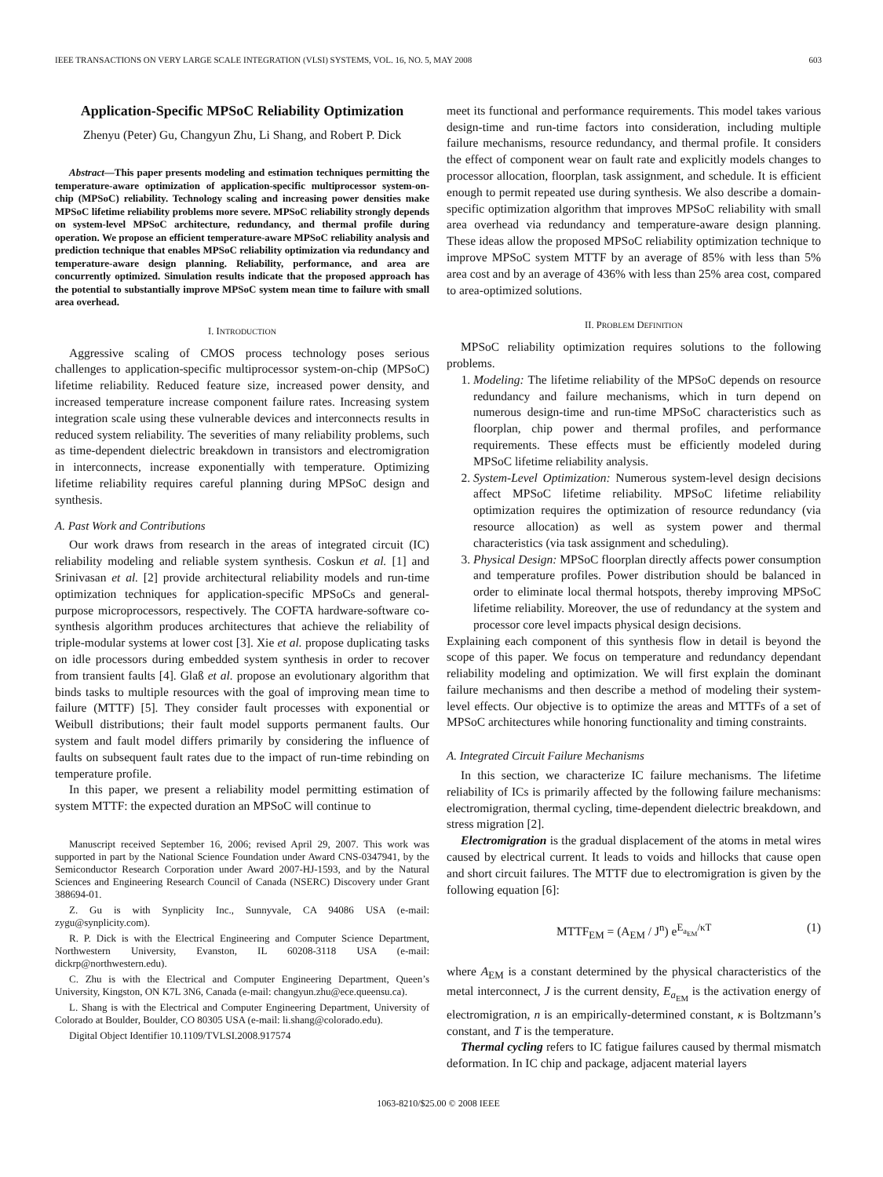IEEE TRANSACTIONS ON VERY LARGE SCALE INTEGRATION (VLSI) SYSTEMS, VOL. 16, NO. 5, MAY 2008 603
Application-Specific MPSoC Reliability Optimization
Zhenyu (Peter) Gu, Changyun Zhu, Li Shang, and Robert P. Dick
Abstract—This paper presents modeling and estimation techniques permitting the temperature-aware optimization of application-specific multiprocessor system-on-chip (MPSoC) reliability. Technology scaling and increasing power densities make MPSoC lifetime reliability problems more severe. MPSoC reliability strongly depends on system-level MPSoC architecture, redundancy, and thermal profile during operation. We propose an efficient temperature-aware MPSoC reliability analysis and prediction technique that enables MPSoC reliability optimization via redundancy and temperature-aware design planning. Reliability, performance, and area are concurrently optimized. Simulation results indicate that the proposed approach has the potential to substantially improve MPSoC system mean time to failure with small area overhead.
I. INTRODUCTION
Aggressive scaling of CMOS process technology poses serious challenges to application-specific multiprocessor system-on-chip (MPSoC) lifetime reliability. Reduced feature size, increased power density, and increased temperature increase component failure rates. Increasing system integration scale using these vulnerable devices and interconnects results in reduced system reliability. The severities of many reliability problems, such as time-dependent dielectric breakdown in transistors and electromigration in interconnects, increase exponentially with temperature. Optimizing lifetime reliability requires careful planning during MPSoC design and synthesis.
A. Past Work and Contributions
Our work draws from research in the areas of integrated circuit (IC) reliability modeling and reliable system synthesis. Coskun et al. [1] and Srinivasan et al. [2] provide architectural reliability models and run-time optimization techniques for application-specific MPSoCs and general-purpose microprocessors, respectively. The COFTA hardware-software co-synthesis algorithm produces architectures that achieve the reliability of triple-modular systems at lower cost [3]. Xie et al. propose duplicating tasks on idle processors during embedded system synthesis in order to recover from transient faults [4]. Glaß et al. propose an evolutionary algorithm that binds tasks to multiple resources with the goal of improving mean time to failure (MTTF) [5]. They consider fault processes with exponential or Weibull distributions; their fault model supports permanent faults. Our system and fault model differs primarily by considering the influence of faults on subsequent fault rates due to the impact of run-time rebinding on temperature profile.
In this paper, we present a reliability model permitting estimation of system MTTF: the expected duration an MPSoC will continue to
Manuscript received September 16, 2006; revised April 29, 2007. This work was supported in part by the National Science Foundation under Award CNS-0347941, by the Semiconductor Research Corporation under Award 2007-HJ-1593, and by the Natural Sciences and Engineering Research Council of Canada (NSERC) Discovery under Grant 388694-01.
Z. Gu is with Synplicity Inc., Sunnyvale, CA 94086 USA (e-mail: zygu@synplicity.com).
R. P. Dick is with the Electrical Engineering and Computer Science Department, Northwestern University, Evanston, IL 60208-3118 USA (e-mail: dickrp@northwestern.edu).
C. Zhu is with the Electrical and Computer Engineering Department, Queen’s University, Kingston, ON K7L 3N6, Canada (e-mail: changyun.zhu@ece.queensu.ca).
L. Shang is with the Electrical and Computer Engineering Department, University of Colorado at Boulder, Boulder, CO 80305 USA (e-mail: li.shang@colorado.edu).
Digital Object Identifier 10.1109/TVLSI.2008.917574
meet its functional and performance requirements. This model takes various design-time and run-time factors into consideration, including multiple failure mechanisms, resource redundancy, and thermal profile. It considers the effect of component wear on fault rate and explicitly models changes to processor allocation, floorplan, task assignment, and schedule. It is efficient enough to permit repeated use during synthesis. We also describe a domain-specific optimization algorithm that improves MPSoC reliability with small area overhead via redundancy and temperature-aware design planning. These ideas allow the proposed MPSoC reliability optimization technique to improve MPSoC system MTTF by an average of 85% with less than 5% area cost and by an average of 436% with less than 25% area cost, compared to area-optimized solutions.
II. PROBLEM DEFINITION
MPSoC reliability optimization requires solutions to the following problems.
1. Modeling: The lifetime reliability of the MPSoC depends on resource redundancy and failure mechanisms, which in turn depend on numerous design-time and run-time MPSoC characteristics such as floorplan, chip power and thermal profiles, and performance requirements. These effects must be efficiently modeled during MPSoC lifetime reliability analysis.
2. System-Level Optimization: Numerous system-level design decisions affect MPSoC lifetime reliability. MPSoC lifetime reliability optimization requires the optimization of resource redundancy (via resource allocation) as well as system power and thermal characteristics (via task assignment and scheduling).
3. Physical Design: MPSoC floorplan directly affects power consumption and temperature profiles. Power distribution should be balanced in order to eliminate local thermal hotspots, thereby improving MPSoC lifetime reliability. Moreover, the use of redundancy at the system and processor core level impacts physical design decisions.
Explaining each component of this synthesis flow in detail is beyond the scope of this paper. We focus on temperature and redundancy dependant reliability modeling and optimization. We will first explain the dominant failure mechanisms and then describe a method of modeling their system-level effects. Our objective is to optimize the areas and MTTFs of a set of MPSoC architectures while honoring functionality and timing constraints.
A. Integrated Circuit Failure Mechanisms
In this section, we characterize IC failure mechanisms. The lifetime reliability of ICs is primarily affected by the following failure mechanisms: electromigration, thermal cycling, time-dependent dielectric breakdown, and stress migration [2].
Electromigration is the gradual displacement of the atoms in metal wires caused by electrical current. It leads to voids and hillocks that cause open and short circuit failures. The MTTF due to electromigration is given by the following equation [6]:
MTTF<sub>EM</sub> = (A<sub>EM</sub> / J<sup>n</sup>) e<sup>E<sub>a<sub>EM</sub></sub>/κT</sup> (1)
where A<sub>EM</sub> is a constant determined by the physical characteristics of the metal interconnect, J is the current density, E<sub>a<sub>EM</sub></sub> is the activation energy of electromigration, n is an empirically-determined constant, κ is Boltzmann’s constant, and T is the temperature.
Thermal cycling refers to IC fatigue failures caused by thermal mismatch deformation. In IC chip and package, adjacent material layers
1063-8210/$25.00 © 2008 IEEE